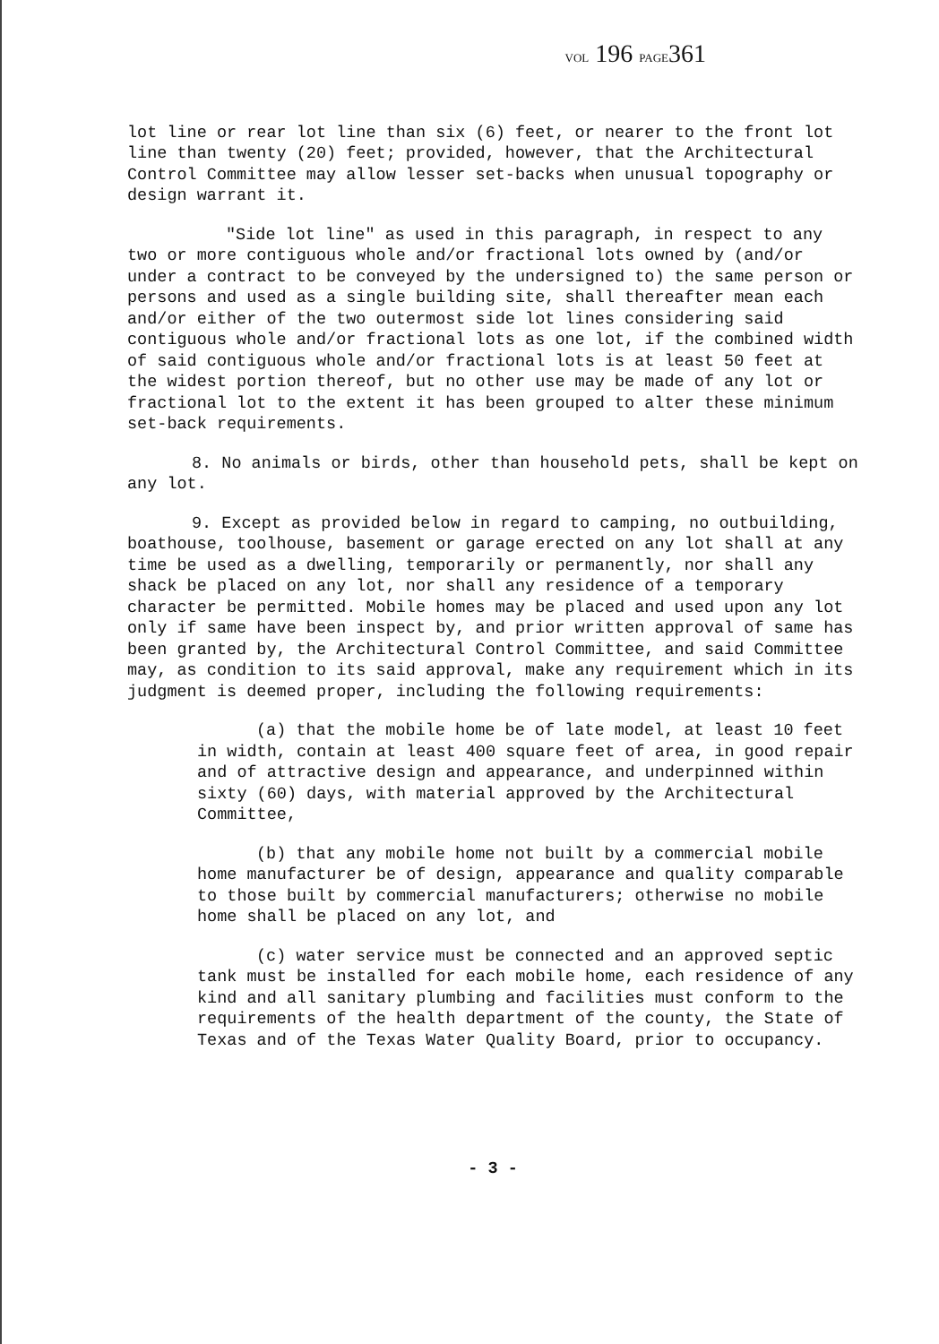VOL 196 PAGE361
lot line or rear lot line than six (6) feet, or nearer to the front lot line than twenty (20) feet; provided, however, that the Architectural Control Committee may allow lesser set-backs when unusual topography or design warrant it.
"Side lot line" as used in this paragraph, in respect to any two or more contiguous whole and/or fractional lots owned by (and/or under a contract to be conveyed by the undersigned to) the same person or persons and used as a single building site, shall thereafter mean each and/or either of the two outermost side lot lines considering said contiguous whole and/or fractional lots as one lot, if the combined width of said contiguous whole and/or fractional lots is at least 50 feet at the widest portion thereof, but no other use may be made of any lot or fractional lot to the extent it has been grouped to alter these minimum set-back requirements.
8. No animals or birds, other than household pets, shall be kept on any lot.
9. Except as provided below in regard to camping, no outbuilding, boathouse, toolhouse, basement or garage erected on any lot shall at any time be used as a dwelling, temporarily or permanently, nor shall any shack be placed on any lot, nor shall any residence of a temporary character be permitted. Mobile homes may be placed and used upon any lot only if same have been inspect by, and prior written approval of same has been granted by, the Architectural Control Committee, and said Committee may, as condition to its said approval, make any requirement which in its judgment is deemed proper, including the following requirements:
(a) that the mobile home be of late model, at least 10 feet in width, contain at least 400 square feet of area, in good repair and of attractive design and appearance, and underpinned within sixty (60) days, with material approved by the Architectural Committee,
(b) that any mobile home not built by a commercial mobile home manufacturer be of design, appearance and quality comparable to those built by commercial manufacturers; otherwise no mobile home shall be placed on any lot, and
(c) water service must be connected and an approved septic tank must be installed for each mobile home, each residence of any kind and all sanitary plumbing and facilities must conform to the requirements of the health department of the county, the State of Texas and of the Texas Water Quality Board, prior to occupancy.
- 3 -